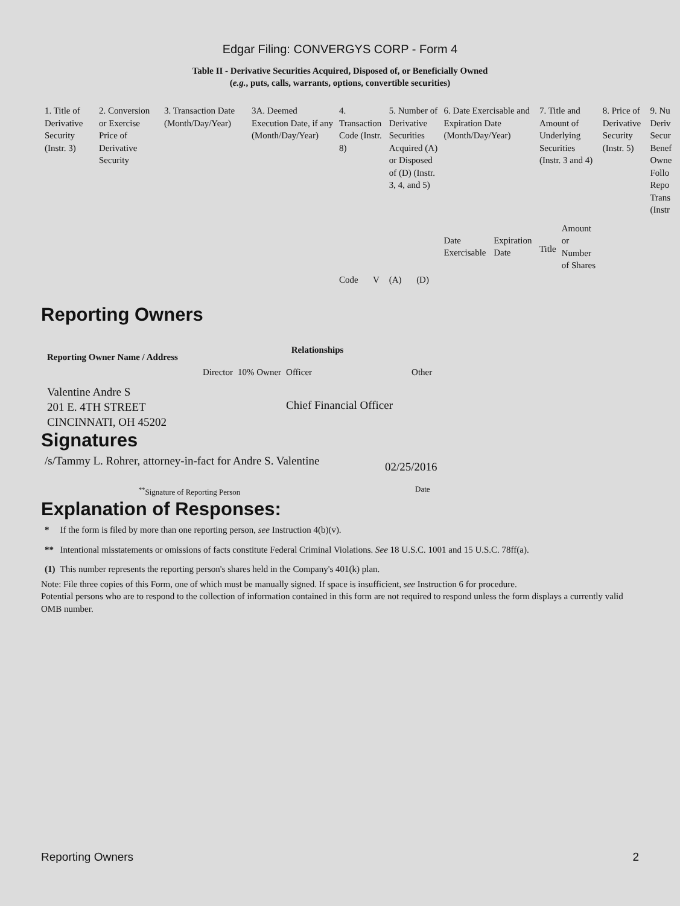Edgar Filing: CONVERGYS CORP - Form 4
Table II - Derivative Securities Acquired, Disposed of, or Beneficially Owned
(e.g., puts, calls, warrants, options, convertible securities)
| 1. Title of Derivative Security (Instr. 3) | 2. Conversion or Exercise Price of Derivative Security | 3. Transaction Date (Month/Day/Year) | 3A. Deemed Execution Date, if any (Month/Day/Year) | 4. Transaction Code (Instr. 8) | | 5. Number of Derivative Securities Acquired (A) or Disposed of (D) (Instr. 3, 4, and 5) | | 6. Date Exercisable and Expiration Date (Month/Day/Year) | | 7. Title and Amount of Underlying Securities (Instr. 3 and 4) | | 8. Price of Derivative Security (Instr. 5) | 9. Nu Deriv Secur Benef Owne Follo Repo Trans (Instr |
| | | | | Code | V | (A) | (D) | Date Exercisable | Expiration Date | Title | Amount or Number of Shares | | |
Reporting Owners
| Reporting Owner Name / Address | Relationships | | | |
| --- | --- | --- | --- | --- |
| | Director | 10% Owner | Officer | Other |
| Valentine Andre S 201 E. 4TH STREET CINCINNATI, OH 45202 | | | Chief Financial Officer | |
Signatures
| /s/Tammy L. Rohrer, attorney-in-fact for Andre S. Valentine | 02/25/2016 |
| <sup>**</sup> Signature of Reporting Person | Date |
Explanation of Responses:
| * | If the form is filed by more than one reporting person, see Instruction 4(b)(v). |
| ** | Intentional misstatements or omissions of facts constitute Federal Criminal Violations. See 18 U.S.C. 1001 and 15 U.S.C. 78ff(a). |
| (1) | This number represents the reporting person's shares held in the Company's 401(k) plan. |
Note: File three copies of this Form, one of which must be manually signed. If space is insufficient, see Instruction 6 for procedure.
Potential persons who are to respond to the collection of information contained in this form are not required to respond unless the form displays a currently valid OMB number.
Reporting Owners 2